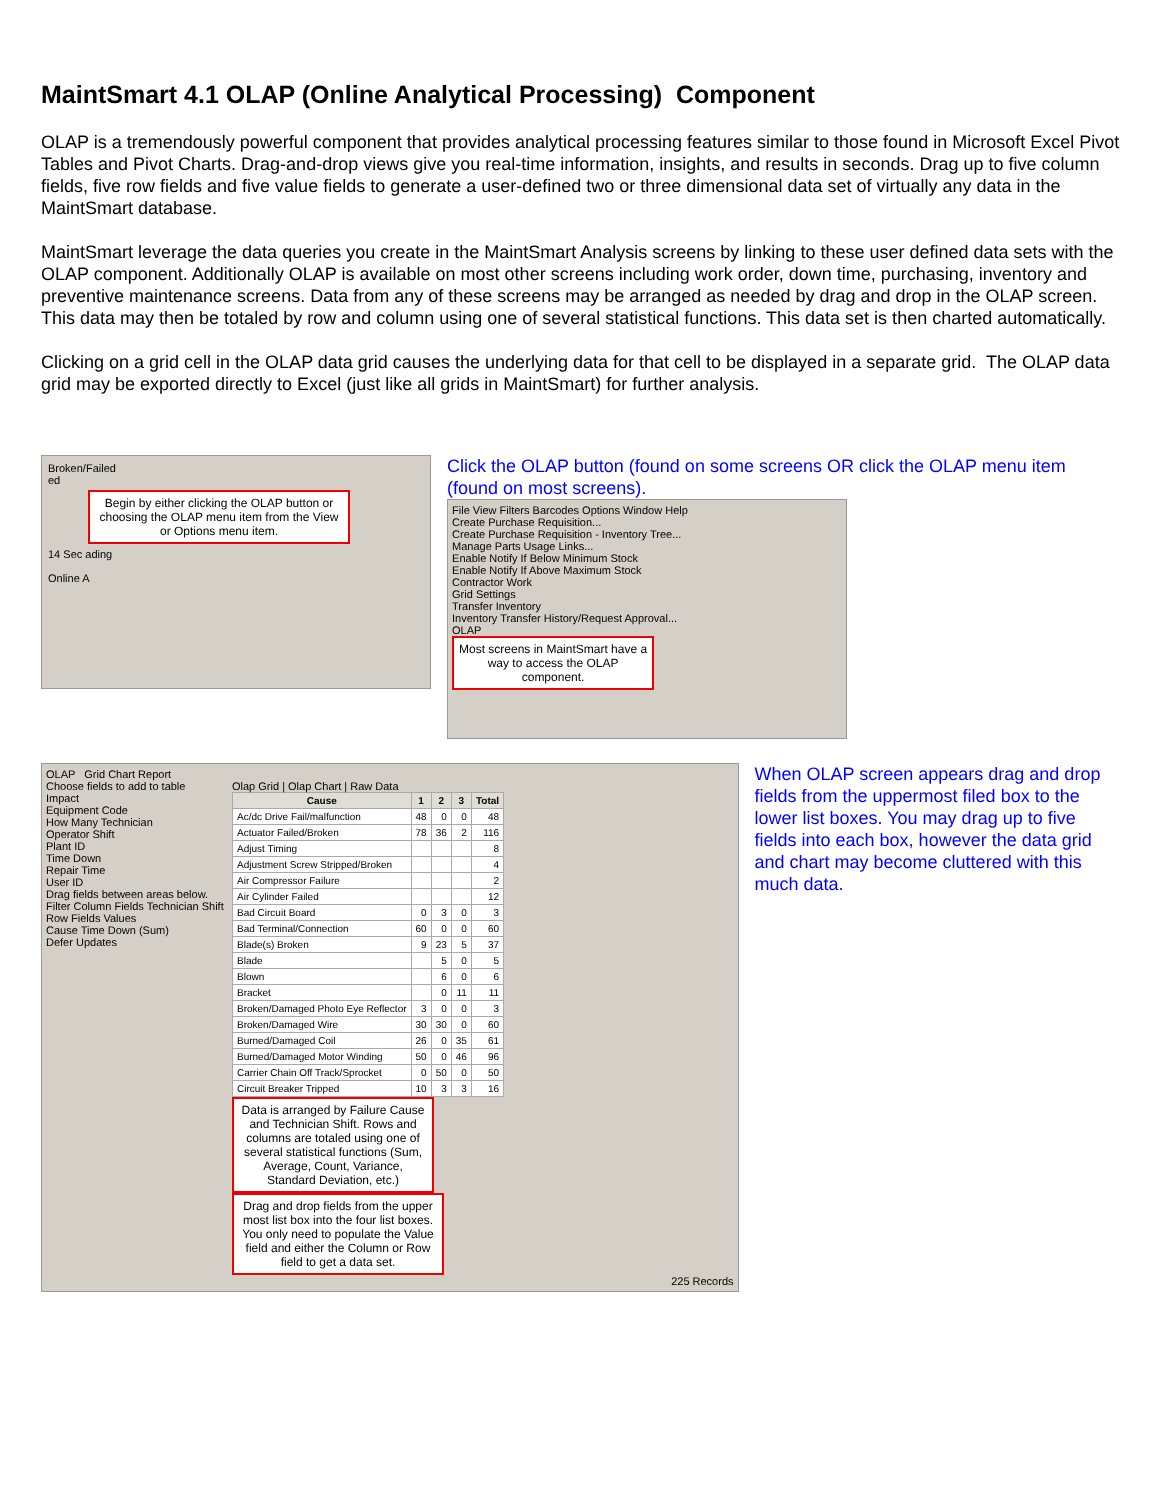MaintSmart 4.1 OLAP (Online Analytical Processing) Component
OLAP is a tremendously powerful component that provides analytical processing features similar to those found in Microsoft Excel Pivot Tables and Pivot Charts. Drag-and-drop views give you real-time information, insights, and results in seconds. Drag up to five column fields, five row fields and five value fields to generate a user-defined two or three dimensional data set of virtually any data in the MaintSmart database.
MaintSmart leverage the data queries you create in the MaintSmart Analysis screens by linking to these user defined data sets with the OLAP component. Additionally OLAP is available on most other screens including work order, down time, purchasing, inventory and preventive maintenance screens. Data from any of these screens may be arranged as needed by drag and drop in the OLAP screen. This data may then be totaled by row and column using one of several statistical functions. This data set is then charted automatically.
Clicking on a grid cell in the OLAP data grid causes the underlying data for that cell to be displayed in a separate grid. The OLAP data grid may be exported directly to Excel (just like all grids in MaintSmart) for further analysis.
Broken/Failed
ed
Begin by either clicking the OLAP button or choosing the OLAP menu item from the View or Options menu item.
14 Sec ading
Online A
Click the OLAP button (found on some screens OR click the OLAP menu item (found on most screens).
File View Filters Barcodes Options Window Help
Create Purchase Requisition...
Create Purchase Requisition - Inventory Tree...
Manage Parts Usage Links...
Enable Notify If Below Minimum Stock
Enable Notify If Above Maximum Stock
Contractor Work
Grid Settings
Transfer Inventory
Inventory Transfer History/Request Approval...
OLAP
Most screens in MaintSmart have a way to access the OLAP component.
OLAP Grid Chart Report
Choose fields to add to table
Impact
Equipment Code
How Many Technician
Operator Shift
Plant ID
Time Down
Repair Time
User ID
Drag fields between areas below.
Filter Column Fields Technician Shift
Row Fields Values
Cause Time Down (Sum)
Defer Updates
Olap Grid | Olap Chart | Raw Data
| Cause | 1 | 2 | 3 | Total |
| --- | --- | --- | --- | --- |
| Ac/dc Drive Fail/malfunction | 48 | 0 | 0 | 48 |
| Actuator Failed/Broken | 78 | 36 | 2 | 116 |
| Adjust Timing | | | | 8 |
| Adjustment Screw Stripped/Broken | | | | 4 |
| Air Compressor Failure | | | | 2 |
| Air Cylinder Failed | | | | 12 |
| Bad Circuit Board | 0 | 3 | 0 | 3 |
| Bad Terminal/Connection | 60 | 0 | 0 | 60 |
| Blade(s) Broken | 9 | 23 | 5 | 37 |
| Blade | | 5 | 0 | 5 |
| Blown | | 6 | 0 | 6 |
| Bracket | | 0 | 11 | 11 |
| Broken/Damaged Photo Eye Reflector | 3 | 0 | 0 | 3 |
| Broken/Damaged Wire | 30 | 30 | 0 | 60 |
| Burned/Damaged Coil | 26 | 0 | 35 | 61 |
| Burned/Damaged Motor Winding | 50 | 0 | 46 | 96 |
| Carrier Chain Off Track/Sprocket | 0 | 50 | 0 | 50 |
| Circuit Breaker Tripped | 10 | 3 | 3 | 16 |
Data is arranged by Failure Cause and Technician Shift. Rows and columns are totaled using one of several statistical functions (Sum, Average, Count, Variance, Standard Deviation, etc.)
Drag and drop fields from the upper most list box into the four list boxes. You only need to populate the Value field and either the Column or Row field to get a data set.
225 Records
When OLAP screen appears drag and drop fields from the uppermost filed box to the lower list boxes. You may drag up to five fields into each box, however the data grid and chart may become cluttered with this much data.